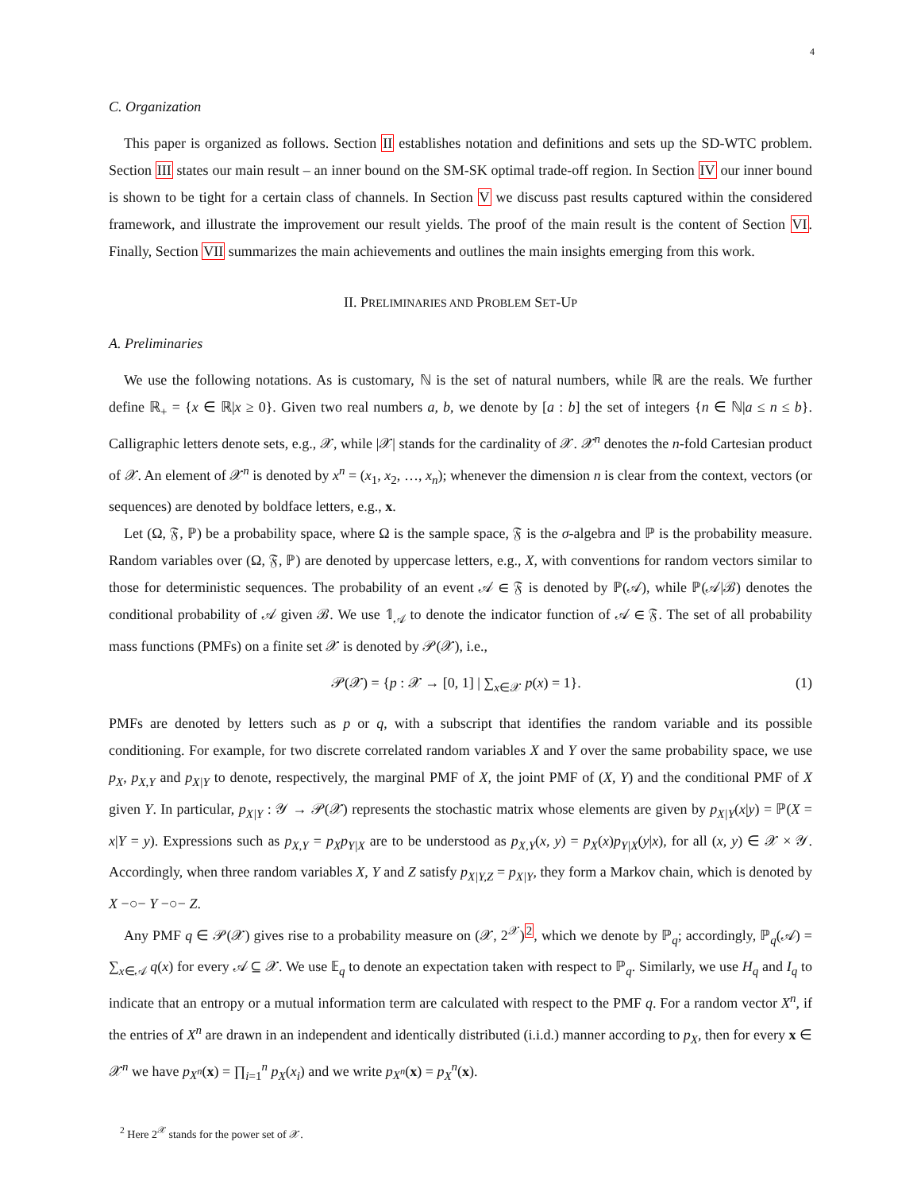4
C. Organization
This paper is organized as follows. Section II establishes notation and definitions and sets up the SD-WTC problem. Section III states our main result – an inner bound on the SM-SK optimal trade-off region. In Section IV our inner bound is shown to be tight for a certain class of channels. In Section V we discuss past results captured within the considered framework, and illustrate the improvement our result yields. The proof of the main result is the content of Section VI. Finally, Section VII summarizes the main achievements and outlines the main insights emerging from this work.
II. PRELIMINARIES AND PROBLEM SET-UP
A. Preliminaries
We use the following notations. As is customary, ℕ is the set of natural numbers, while ℝ are the reals. We further define ℝ<sub>+</sub> = {x ∈ ℝ|x ≥ 0}. Given two real numbers a, b, we denote by [a : b] the set of integers {n ∈ ℕ|a ≤ n ≤ b}. Calligraphic letters denote sets, e.g., 𝒳, while |𝒳| stands for the cardinality of 𝒳. 𝒳<sup>n</sup> denotes the n-fold Cartesian product of 𝒳. An element of 𝒳<sup>n</sup> is denoted by x<sup>n</sup> = (x<sub>1</sub>, x<sub>2</sub>, …, x<sub>n</sub>); whenever the dimension n is clear from the context, vectors (or sequences) are denoted by boldface letters, e.g., x.
Let (Ω, 𝔉, ℙ) be a probability space, where Ω is the sample space, 𝔉 is the σ-algebra and ℙ is the probability measure. Random variables over (Ω, 𝔉, ℙ) are denoted by uppercase letters, e.g., X, with conventions for random vectors similar to those for deterministic sequences. The probability of an event 𝒜 ∈ 𝔉 is denoted by ℙ(𝒜), while ℙ(𝒜|ℬ) denotes the conditional probability of 𝒜 given ℬ. We use 𝟙<sub>𝒜</sub> to denote the indicator function of 𝒜 ∈ 𝔉. The set of all probability mass functions (PMFs) on a finite set 𝒳 is denoted by 𝒫(𝒳), i.e.,
𝒫(𝒳) = {p : 𝒳 → [0, 1] | ∑<sub>x∈𝒳</sub> p(x) = 1}. (1)
PMFs are denoted by letters such as p or q, with a subscript that identifies the random variable and its possible conditioning. For example, for two discrete correlated random variables X and Y over the same probability space, we use p<sub>X</sub>, p<sub>X,Y</sub> and p<sub>X|Y</sub> to denote, respectively, the marginal PMF of X, the joint PMF of (X, Y) and the conditional PMF of X given Y. In particular, p<sub>X|Y</sub> : 𝒴 → 𝒫(𝒳) represents the stochastic matrix whose elements are given by p<sub>X|Y</sub>(x|y) = ℙ(X = x|Y = y). Expressions such as p<sub>X,Y</sub> = p<sub>X</sub>p<sub>Y|X</sub> are to be understood as p<sub>X,Y</sub>(x, y) = p<sub>X</sub>(x)p<sub>Y|X</sub>(y|x), for all (x, y) ∈ 𝒳 × 𝒴. Accordingly, when three random variables X, Y and Z satisfy p<sub>X|Y,Z</sub> = p<sub>X|Y</sub>, they form a Markov chain, which is denoted by X −○− Y −○− Z.
Any PMF q ∈ 𝒫(𝒳) gives rise to a probability measure on (𝒳, 2<sup>𝒳</sup>)<sup>2</sup>, which we denote by ℙ<sub>q</sub>; accordingly, ℙ<sub>q</sub>(𝒜) = ∑<sub>x∈𝒜</sub> q(x) for every 𝒜 ⊆ 𝒳. We use 𝔼<sub>q</sub> to denote an expectation taken with respect to ℙ<sub>q</sub>. Similarly, we use H<sub>q</sub> and I<sub>q</sub> to indicate that an entropy or a mutual information term are calculated with respect to the PMF q. For a random vector X<sup>n</sup>, if the entries of X<sup>n</sup> are drawn in an independent and identically distributed (i.i.d.) manner according to p<sub>X</sub>, then for every x ∈ 𝒳<sup>n</sup> we have p<sub>X<sup>n</sup></sub>(x) = ∏<sub>i=1</sub><sup>n</sup> p<sub>X</sub>(x<sub>i</sub>) and we write p<sub>X<sup>n</sup></sub>(x) = p<sub>X</sub><sup>n</sup>(x).
<sup>2</sup> Here 2<sup>𝒳</sup> stands for the power set of 𝒳.